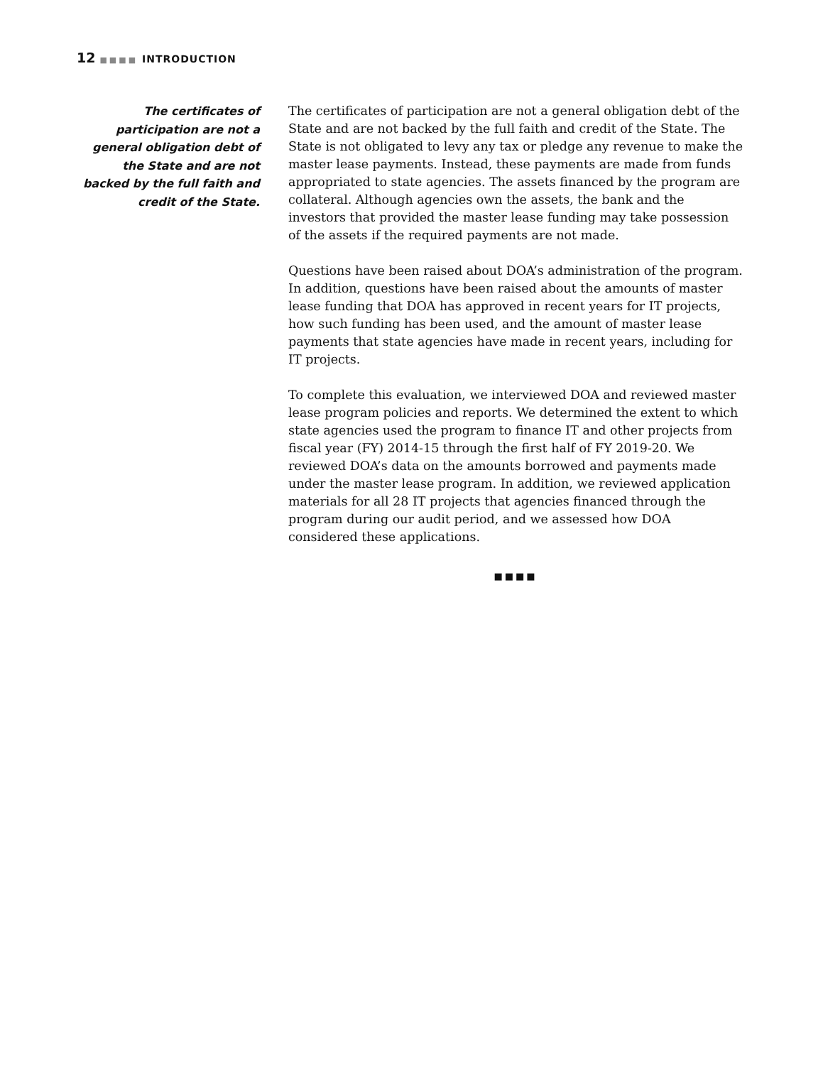12 ■■■■ INTRODUCTION
The certificates of participation are not a general obligation debt of the State and are not backed by the full faith and credit of the State.
The certificates of participation are not a general obligation debt of the State and are not backed by the full faith and credit of the State. The State is not obligated to levy any tax or pledge any revenue to make the master lease payments. Instead, these payments are made from funds appropriated to state agencies. The assets financed by the program are collateral. Although agencies own the assets, the bank and the investors that provided the master lease funding may take possession of the assets if the required payments are not made.
Questions have been raised about DOA’s administration of the program. In addition, questions have been raised about the amounts of master lease funding that DOA has approved in recent years for IT projects, how such funding has been used, and the amount of master lease payments that state agencies have made in recent years, including for IT projects.
To complete this evaluation, we interviewed DOA and reviewed master lease program policies and reports. We determined the extent to which state agencies used the program to finance IT and other projects from fiscal year (FY) 2014-15 through the first half of FY 2019-20. We reviewed DOA’s data on the amounts borrowed and payments made under the master lease program. In addition, we reviewed application materials for all 28 IT projects that agencies financed through the program during our audit period, and we assessed how DOA considered these applications.
■■■■